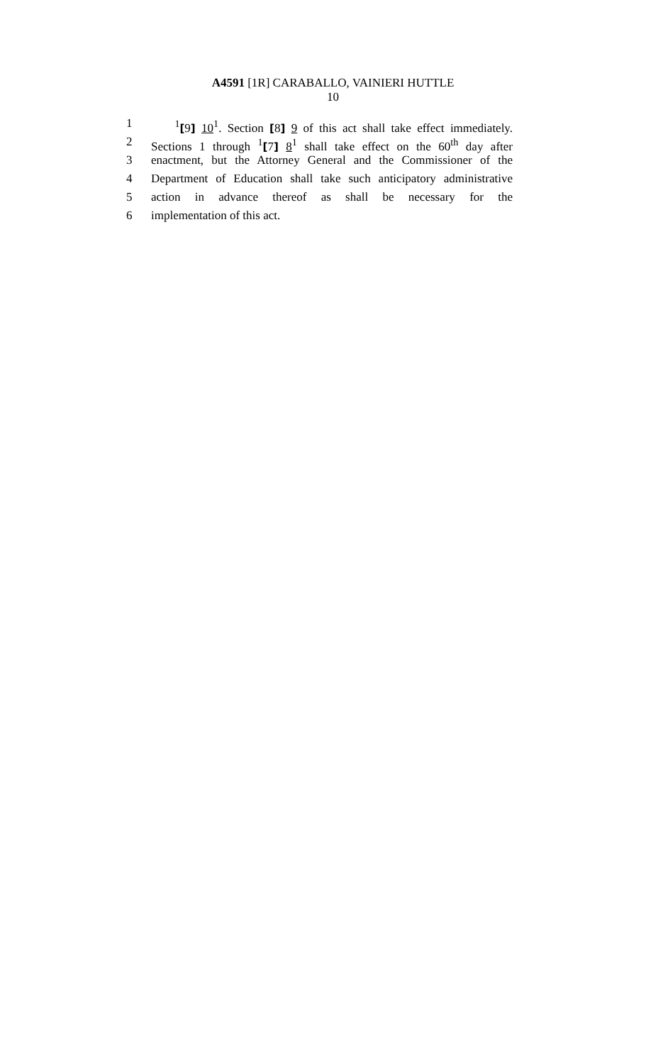A4591 [1R] CARABALLO, VAINIERI HUTTLE
10
1 <sup>1</sup>[9] 10<sup>1</sup>. Section [8] 9 of this act shall take effect immediately.
2 Sections 1 through <sup>1</sup>[7] 8<sup>1</sup> shall take effect on the 60<sup>th</sup> day after
3 enactment, but the Attorney General and the Commissioner of the
4 Department of Education shall take such anticipatory administrative
5 action in advance thereof as shall be necessary for the
6 implementation of this act.